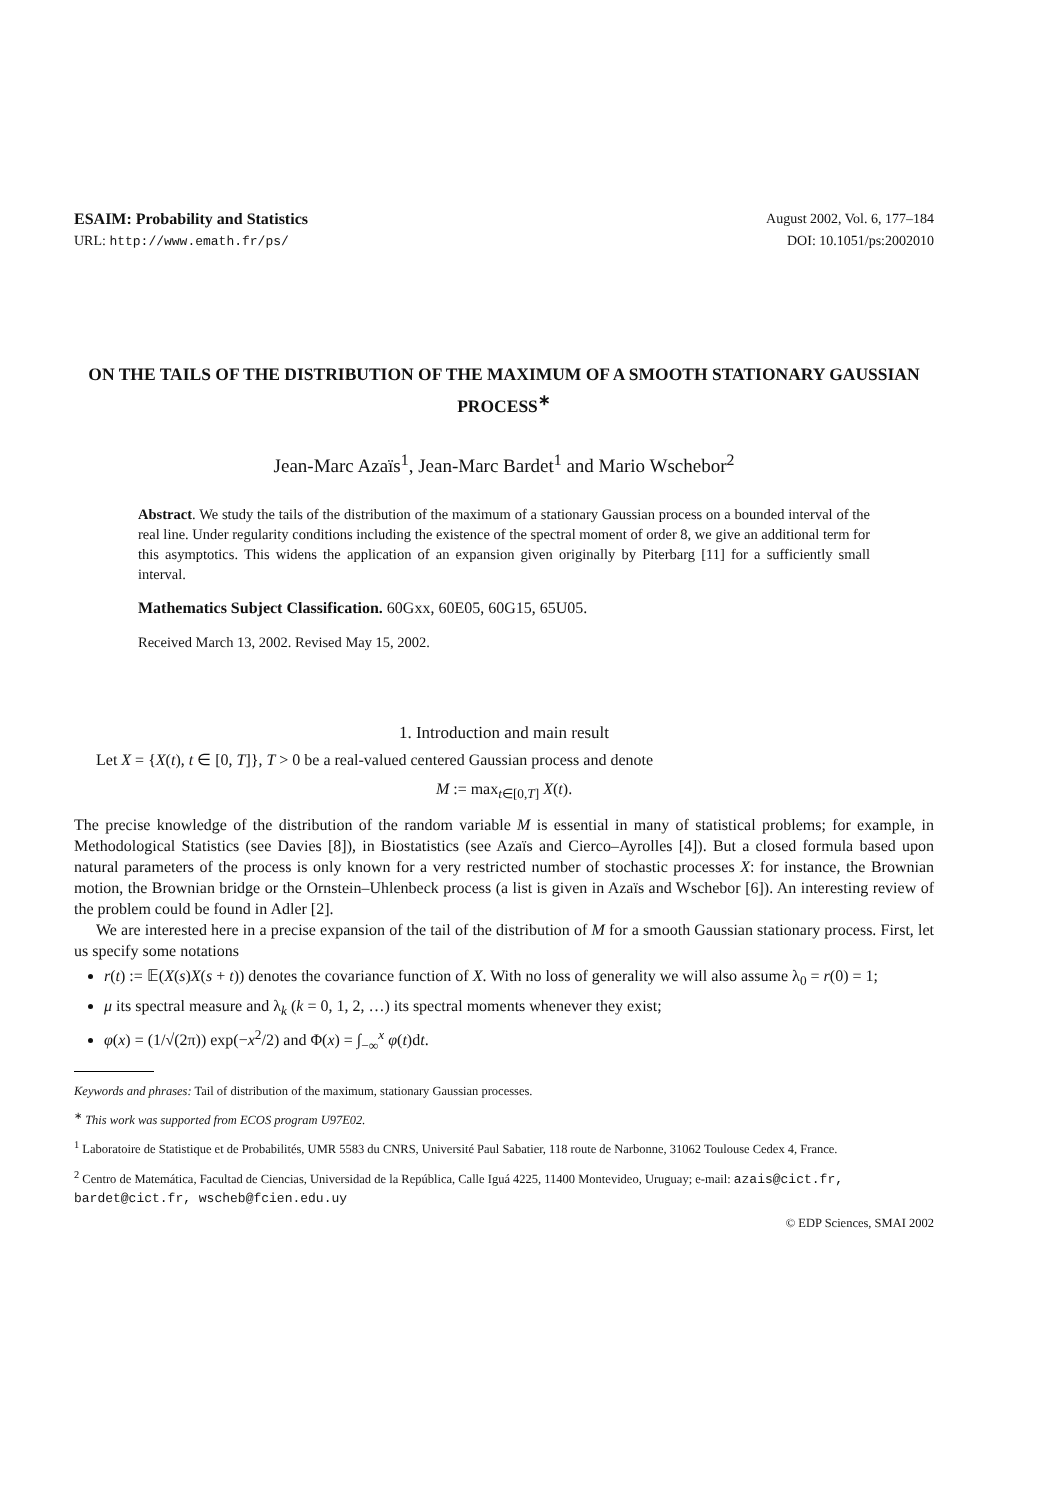ESAIM: Probability and Statistics August 2002, Vol. 6, 177–184
URL: http://www.emath.fr/ps/ DOI: 10.1051/ps:2002010
ON THE TAILS OF THE DISTRIBUTION OF THE MAXIMUM OF A SMOOTH STATIONARY GAUSSIAN PROCESS<sup>∗</sup>
Jean-Marc Azaïs<sup>1</sup>, Jean-Marc Bardet<sup>1</sup> and Mario Wschebor<sup>2</sup>
Abstract. We study the tails of the distribution of the maximum of a stationary Gaussian process on a bounded interval of the real line. Under regularity conditions including the existence of the spectral moment of order 8, we give an additional term for this asymptotics. This widens the application of an expansion given originally by Piterbarg [11] for a sufficiently small interval.
Mathematics Subject Classification. 60Gxx, 60E05, 60G15, 65U05.
Received March 13, 2002. Revised May 15, 2002.
1. Introduction and main result
Let X = {X(t), t ∈ [0, T]}, T > 0 be a real-valued centered Gaussian process and denote
M := max<sub>t∈[0,T]</sub> X(t).
The precise knowledge of the distribution of the random variable M is essential in many of statistical problems; for example, in Methodological Statistics (see Davies [8]), in Biostatistics (see Azaïs and Cierco–Ayrolles [4]). But a closed formula based upon natural parameters of the process is only known for a very restricted number of stochastic processes X: for instance, the Brownian motion, the Brownian bridge or the Ornstein–Uhlenbeck process (a list is given in Azaïs and Wschebor [6]). An interesting review of the problem could be found in Adler [2].
We are interested here in a precise expansion of the tail of the distribution of M for a smooth Gaussian stationary process. First, let us specify some notations
r(t) := 𝔼(X(s)X(s + t)) denotes the covariance function of X. With no loss of generality we will also assume λ<sub>0</sub> = r(0) = 1;
μ its spectral measure and λ<sub>k</sub> (k = 0, 1, 2, …) its spectral moments whenever they exist;
φ(x) = (1/√(2π)) exp(−x<sup>2</sup>/2) and Φ(x) = ∫<sub>−∞</sub><sup>x</sup> φ(t)dt.
Keywords and phrases: Tail of distribution of the maximum, stationary Gaussian processes.
<sup>∗</sup> This work was supported from ECOS program U97E02.
<sup>1</sup> Laboratoire de Statistique et de Probabilités, UMR 5583 du CNRS, Université Paul Sabatier, 118 route de Narbonne, 31062 Toulouse Cedex 4, France.
<sup>2</sup> Centro de Matemática, Facultad de Ciencias, Universidad de la República, Calle Iguá 4225, 11400 Montevideo, Uruguay; e-mail: azais@cict.fr, bardet@cict.fr, wscheb@fcien.edu.uy
© EDP Sciences, SMAI 2002